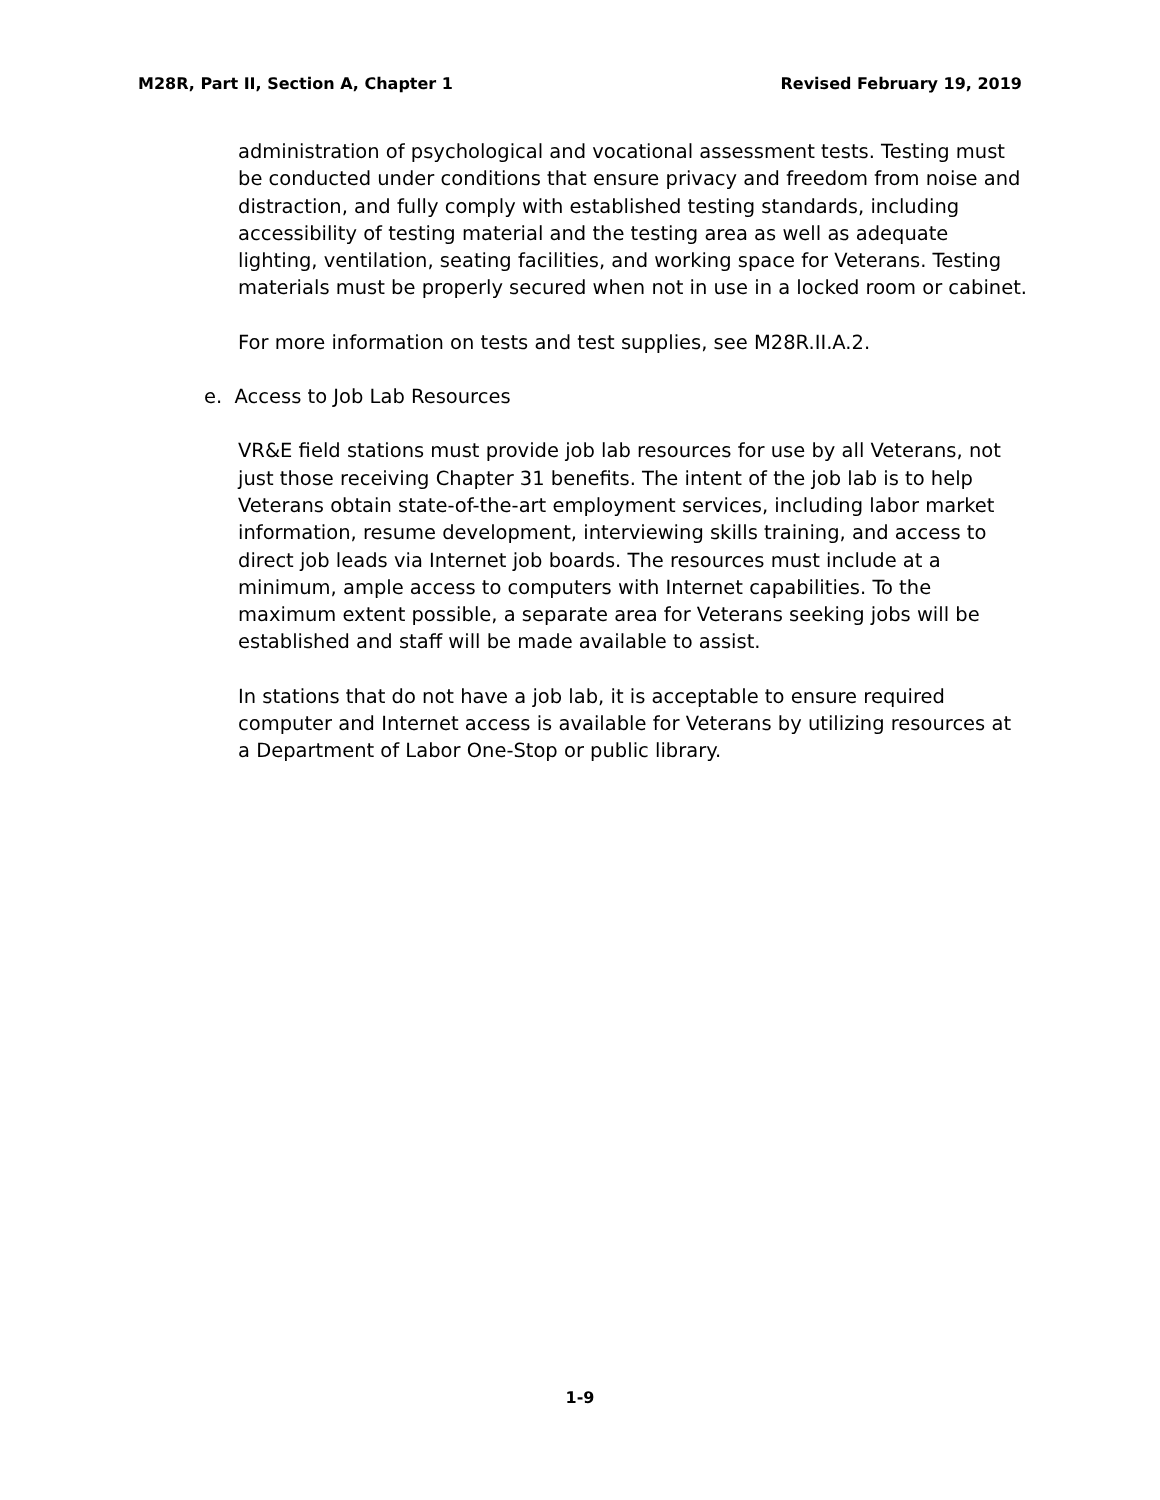M28R, Part II, Section A, Chapter 1 Revised February 19, 2019
administration of psychological and vocational assessment tests. Testing must be conducted under conditions that ensure privacy and freedom from noise and distraction, and fully comply with established testing standards, including accessibility of testing material and the testing area as well as adequate lighting, ventilation, seating facilities, and working space for Veterans. Testing materials must be properly secured when not in use in a locked room or cabinet.
For more information on tests and test supplies, see M28R.II.A.2.
e. Access to Job Lab Resources
VR&E field stations must provide job lab resources for use by all Veterans, not just those receiving Chapter 31 benefits. The intent of the job lab is to help Veterans obtain state-of-the-art employment services, including labor market information, resume development, interviewing skills training, and access to direct job leads via Internet job boards. The resources must include at a minimum, ample access to computers with Internet capabilities. To the maximum extent possible, a separate area for Veterans seeking jobs will be established and staff will be made available to assist.
In stations that do not have a job lab, it is acceptable to ensure required computer and Internet access is available for Veterans by utilizing resources at a Department of Labor One-Stop or public library.
1-9